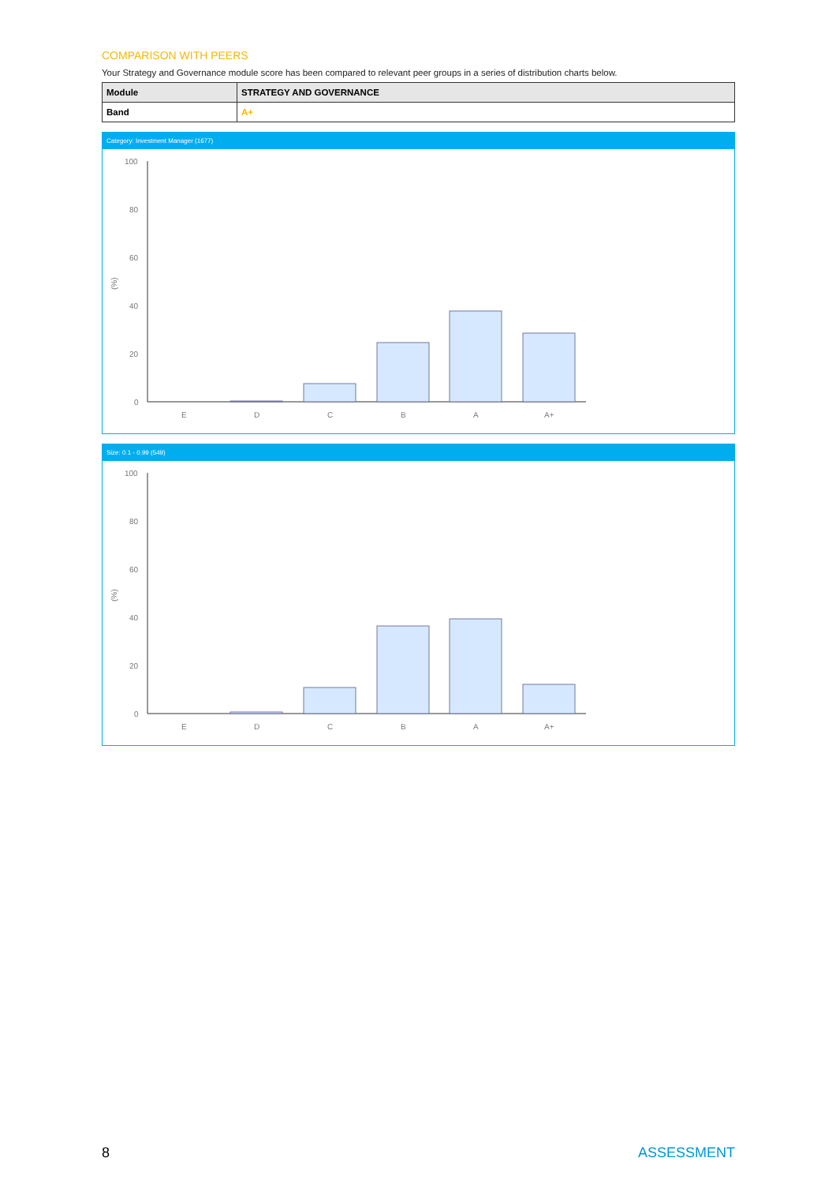COMPARISON WITH PEERS
Your Strategy and Governance module score has been compared to relevant peer groups in a series of distribution charts below.
| Module | STRATEGY AND GOVERNANCE |
| Band | A+ |
Category: Investment Manager (1677)
(%)
100
80
60
40
20
0
E
D
C
B
A
A+
Size: 0.1 - 0.99 (549)
(%)
100
80
60
40
20
0
E
D
C
B
A
A+
8 ASSESSMENT